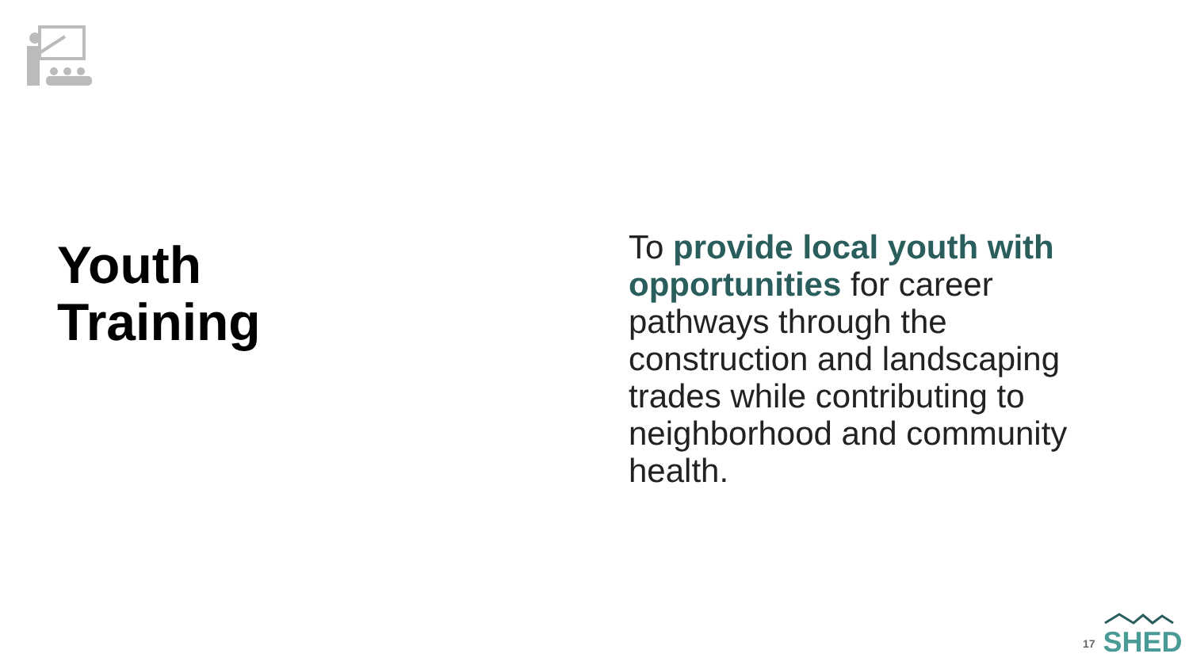Youth
Training
To provide local youth with opportunities for career pathways through the construction and landscaping trades while contributing to neighborhood and community health.
17
SHED